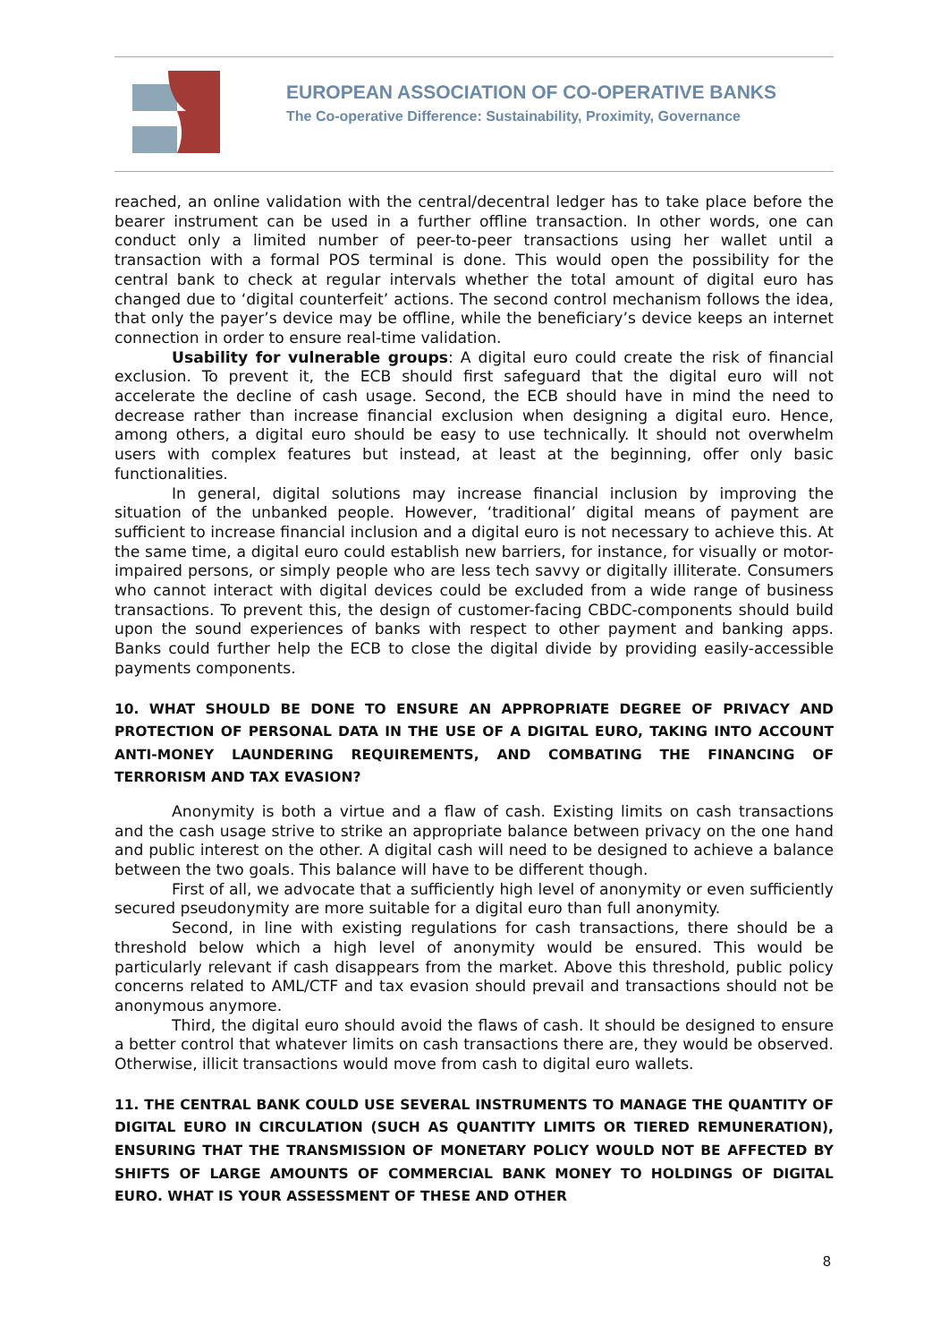EUROPEAN ASSOCIATION OF CO-OPERATIVE BANKS
The Co-operative Difference: Sustainability, Proximity, Governance
reached, an online validation with the central/decentral ledger has to take place before the bearer instrument can be used in a further offline transaction. In other words, one can conduct only a limited number of peer-to-peer transactions using her wallet until a transaction with a formal POS terminal is done. This would open the possibility for the central bank to check at regular intervals whether the total amount of digital euro has changed due to ‘digital counterfeit’ actions. The second control mechanism follows the idea, that only the payer’s device may be offline, while the beneficiary’s device keeps an internet connection in order to ensure real-time validation.
Usability for vulnerable groups: A digital euro could create the risk of financial exclusion. To prevent it, the ECB should first safeguard that the digital euro will not accelerate the decline of cash usage. Second, the ECB should have in mind the need to decrease rather than increase financial exclusion when designing a digital euro. Hence, among others, a digital euro should be easy to use technically. It should not overwhelm users with complex features but instead, at least at the beginning, offer only basic functionalities.
In general, digital solutions may increase financial inclusion by improving the situation of the unbanked people. However, ‘traditional’ digital means of payment are sufficient to increase financial inclusion and a digital euro is not necessary to achieve this. At the same time, a digital euro could establish new barriers, for instance, for visually or motor-impaired persons, or simply people who are less tech savvy or digitally illiterate. Consumers who cannot interact with digital devices could be excluded from a wide range of business transactions. To prevent this, the design of customer-facing CBDC-components should build upon the sound experiences of banks with respect to other payment and banking apps. Banks could further help the ECB to close the digital divide by providing easily-accessible payments components.
10. WHAT SHOULD BE DONE TO ENSURE AN APPROPRIATE DEGREE OF PRIVACY AND PROTECTION OF PERSONAL DATA IN THE USE OF A DIGITAL EURO, TAKING INTO ACCOUNT ANTI-MONEY LAUNDERING REQUIREMENTS, AND COMBATING THE FINANCING OF TERRORISM AND TAX EVASION?
Anonymity is both a virtue and a flaw of cash. Existing limits on cash transactions and the cash usage strive to strike an appropriate balance between privacy on the one hand and public interest on the other. A digital cash will need to be designed to achieve a balance between the two goals. This balance will have to be different though.
First of all, we advocate that a sufficiently high level of anonymity or even sufficiently secured pseudonymity are more suitable for a digital euro than full anonymity.
Second, in line with existing regulations for cash transactions, there should be a threshold below which a high level of anonymity would be ensured. This would be particularly relevant if cash disappears from the market. Above this threshold, public policy concerns related to AML/CTF and tax evasion should prevail and transactions should not be anonymous anymore.
Third, the digital euro should avoid the flaws of cash. It should be designed to ensure a better control that whatever limits on cash transactions there are, they would be observed. Otherwise, illicit transactions would move from cash to digital euro wallets.
11. THE CENTRAL BANK COULD USE SEVERAL INSTRUMENTS TO MANAGE THE QUANTITY OF DIGITAL EURO IN CIRCULATION (SUCH AS QUANTITY LIMITS OR TIERED REMUNERATION), ENSURING THAT THE TRANSMISSION OF MONETARY POLICY WOULD NOT BE AFFECTED BY SHIFTS OF LARGE AMOUNTS OF COMMERCIAL BANK MONEY TO HOLDINGS OF DIGITAL EURO. WHAT IS YOUR ASSESSMENT OF THESE AND OTHER
8